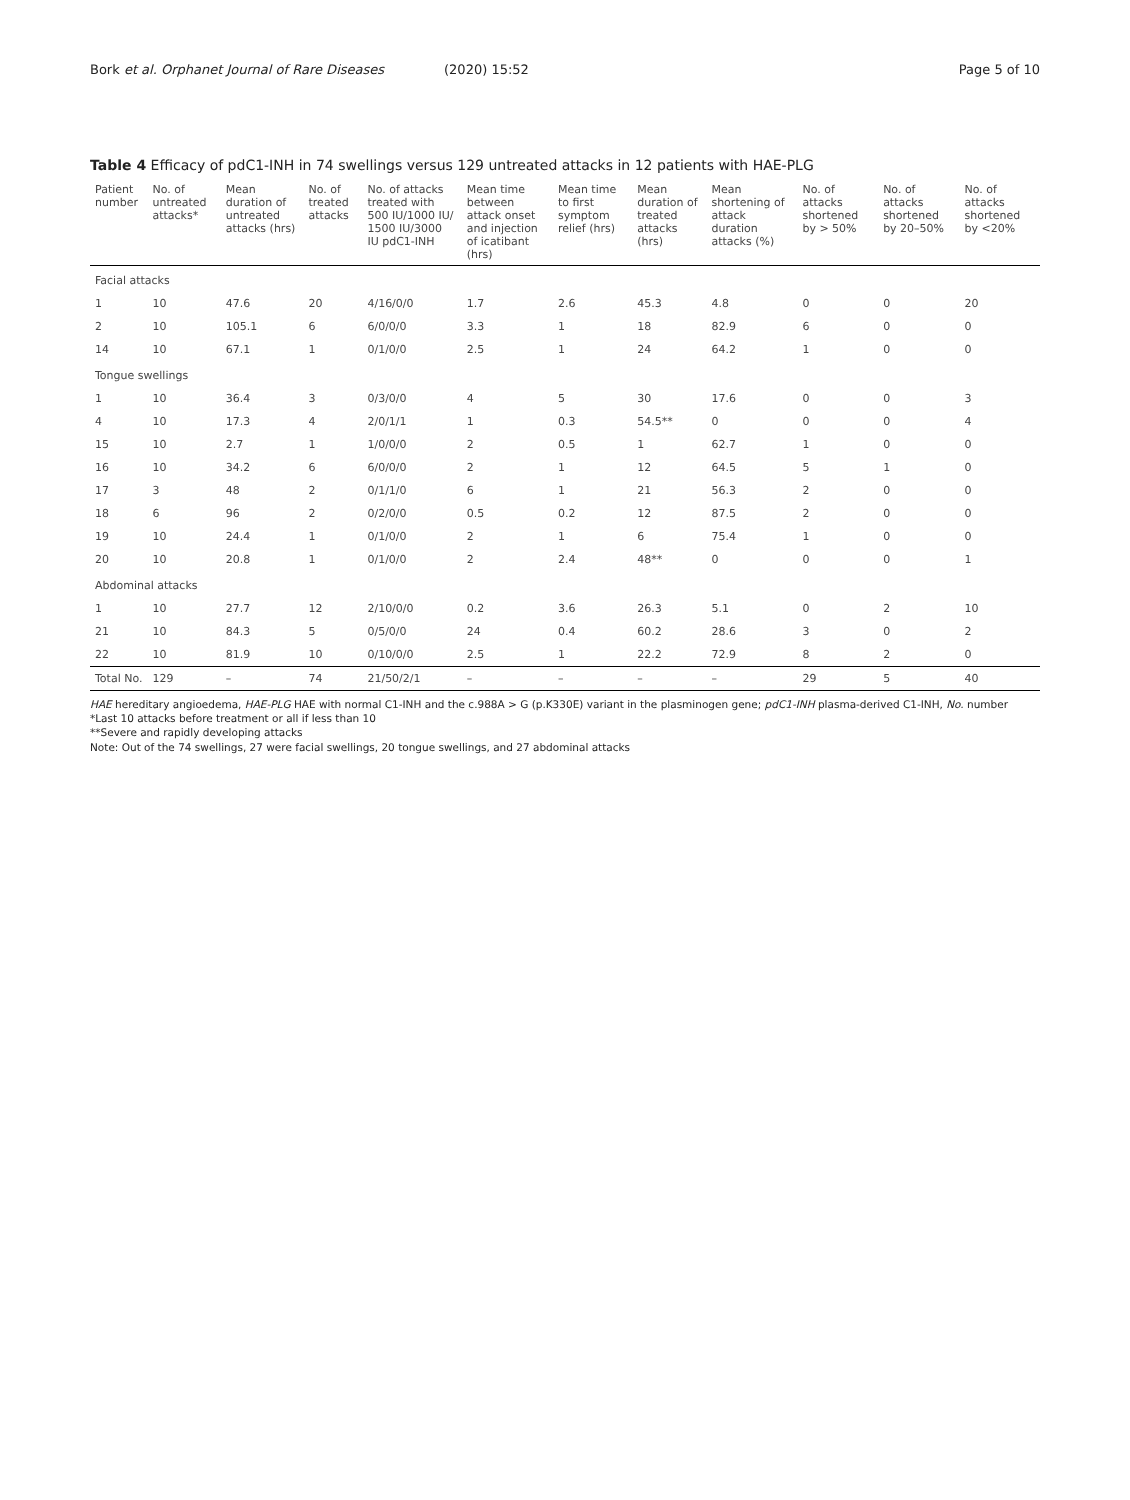Bork et al. Orphanet Journal of Rare Diseases (2020) 15:52
Page 5 of 10
Table 4 Efficacy of pdC1-INH in 74 swellings versus 129 untreated attacks in 12 patients with HAE-PLG
| Patient number | No. of untreated attacks* | Mean duration of untreated attacks (hrs) | No. of treated attacks | No. of attacks treated with 500 IU/1000 IU/ 1500 IU/3000 IU pdC1-INH | Mean time between attack onset and injection of icatibant (hrs) | Mean time to first symptom relief (hrs) | Mean duration of treated attacks (hrs) | Mean shortening of attack duration attacks (%) | No. of attacks shortened by > 50% | No. of attacks shortened by 20–50% | No. of attacks shortened by <20% |
| --- | --- | --- | --- | --- | --- | --- | --- | --- | --- | --- | --- |
| Facial attacks | | | | | | | | | | | |
| 1 | 10 | 47.6 | 20 | 4/16/0/0 | 1.7 | 2.6 | 45.3 | 4.8 | 0 | 0 | 20 |
| 2 | 10 | 105.1 | 6 | 6/0/0/0 | 3.3 | 1 | 18 | 82.9 | 6 | 0 | 0 |
| 14 | 10 | 67.1 | 1 | 0/1/0/0 | 2.5 | 1 | 24 | 64.2 | 1 | 0 | 0 |
| Tongue swellings | | | | | | | | | | | |
| 1 | 10 | 36.4 | 3 | 0/3/0/0 | 4 | 5 | 30 | 17.6 | 0 | 0 | 3 |
| 4 | 10 | 17.3 | 4 | 2/0/1/1 | 1 | 0.3 | 54.5** | 0 | 0 | 0 | 4 |
| 15 | 10 | 2.7 | 1 | 1/0/0/0 | 2 | 0.5 | 1 | 62.7 | 1 | 0 | 0 |
| 16 | 10 | 34.2 | 6 | 6/0/0/0 | 2 | 1 | 12 | 64.5 | 5 | 1 | 0 |
| 17 | 3 | 48 | 2 | 0/1/1/0 | 6 | 1 | 21 | 56.3 | 2 | 0 | 0 |
| 18 | 6 | 96 | 2 | 0/2/0/0 | 0.5 | 0.2 | 12 | 87.5 | 2 | 0 | 0 |
| 19 | 10 | 24.4 | 1 | 0/1/0/0 | 2 | 1 | 6 | 75.4 | 1 | 0 | 0 |
| 20 | 10 | 20.8 | 1 | 0/1/0/0 | 2 | 2.4 | 48** | 0 | 0 | 0 | 1 |
| Abdominal attacks | | | | | | | | | | | |
| 1 | 10 | 27.7 | 12 | 2/10/0/0 | 0.2 | 3.6 | 26.3 | 5.1 | 0 | 2 | 10 |
| 21 | 10 | 84.3 | 5 | 0/5/0/0 | 24 | 0.4 | 60.2 | 28.6 | 3 | 0 | 2 |
| 22 | 10 | 81.9 | 10 | 0/10/0/0 | 2.5 | 1 | 22.2 | 72.9 | 8 | 2 | 0 |
| Total No. | 129 | – | 74 | 21/50/2/1 | – | – | – | – | 29 | 5 | 40 |
HAE hereditary angioedema, HAE-PLG HAE with normal C1-INH and the c.988A > G (p.K330E) variant in the plasminogen gene; pdC1-INH plasma-derived C1-INH, No. number
*Last 10 attacks before treatment or all if less than 10
**Severe and rapidly developing attacks
Note: Out of the 74 swellings, 27 were facial swellings, 20 tongue swellings, and 27 abdominal attacks